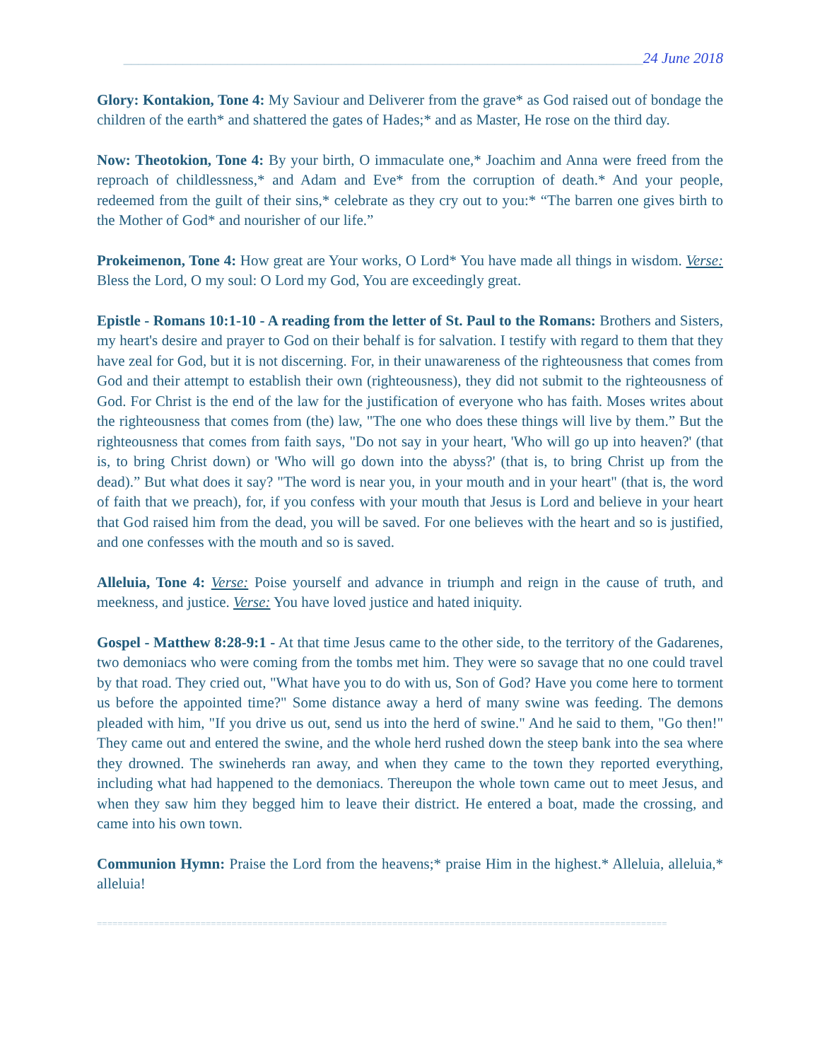______________________________________________________________________24 June 2018
Glory: Kontakion, Tone 4: My Saviour and Deliverer from the grave* as God raised out of bondage the children of the earth* and shattered the gates of Hades;* and as Master, He rose on the third day.
Now: Theotokion, Tone 4: By your birth, O immaculate one,* Joachim and Anna were freed from the reproach of childlessness,* and Adam and Eve* from the corruption of death.* And your people, redeemed from the guilt of their sins,* celebrate as they cry out to you:* “The barren one gives birth to the Mother of God* and nourisher of our life.”
Prokeimenon, Tone 4: How great are Your works, O Lord* You have made all things in wisdom. Verse: Bless the Lord, O my soul: O Lord my God, You are exceedingly great.
Epistle - Romans 10:1-10 - A reading from the letter of St. Paul to the Romans: Brothers and Sisters, my heart's desire and prayer to God on their behalf is for salvation. I testify with regard to them that they have zeal for God, but it is not discerning. For, in their unawareness of the righteousness that comes from God and their attempt to establish their own (righteousness), they did not submit to the righteousness of God. For Christ is the end of the law for the justification of everyone who has faith. Moses writes about the righteousness that comes from (the) law, "The one who does these things will live by them.” But the righteousness that comes from faith says, "Do not say in your heart, 'Who will go up into heaven?' (that is, to bring Christ down) or 'Who will go down into the abyss?' (that is, to bring Christ up from the dead).” But what does it say? "The word is near you, in your mouth and in your heart" (that is, the word of faith that we preach), for, if you confess with your mouth that Jesus is Lord and believe in your heart that God raised him from the dead, you will be saved. For one believes with the heart and so is justified, and one confesses with the mouth and so is saved.
Alleluia, Tone 4: Verse: Poise yourself and advance in triumph and reign in the cause of truth, and meekness, and justice. Verse: You have loved justice and hated iniquity.
Gospel - Matthew 8:28-9:1 - At that time Jesus came to the other side, to the territory of the Gadarenes, two demoniacs who were coming from the tombs met him. They were so savage that no one could travel by that road. They cried out, "What have you to do with us, Son of God? Have you come here to torment us before the appointed time?" Some distance away a herd of many swine was feeding. The demons pleaded with him, "If you drive us out, send us into the herd of swine." And he said to them, "Go then!" They came out and entered the swine, and the whole herd rushed down the steep bank into the sea where they drowned. The swineherds ran away, and when they came to the town they reported everything, including what had happened to the demoniacs. Thereupon the whole town came out to meet Jesus, and when they saw him they begged him to leave their district. He entered a boat, made the crossing, and came into his own town.
Communion Hymn: Praise the Lord from the heavens;* praise Him in the highest.* Alleluia, alleluia,* alleluia!
==============================================================================================================